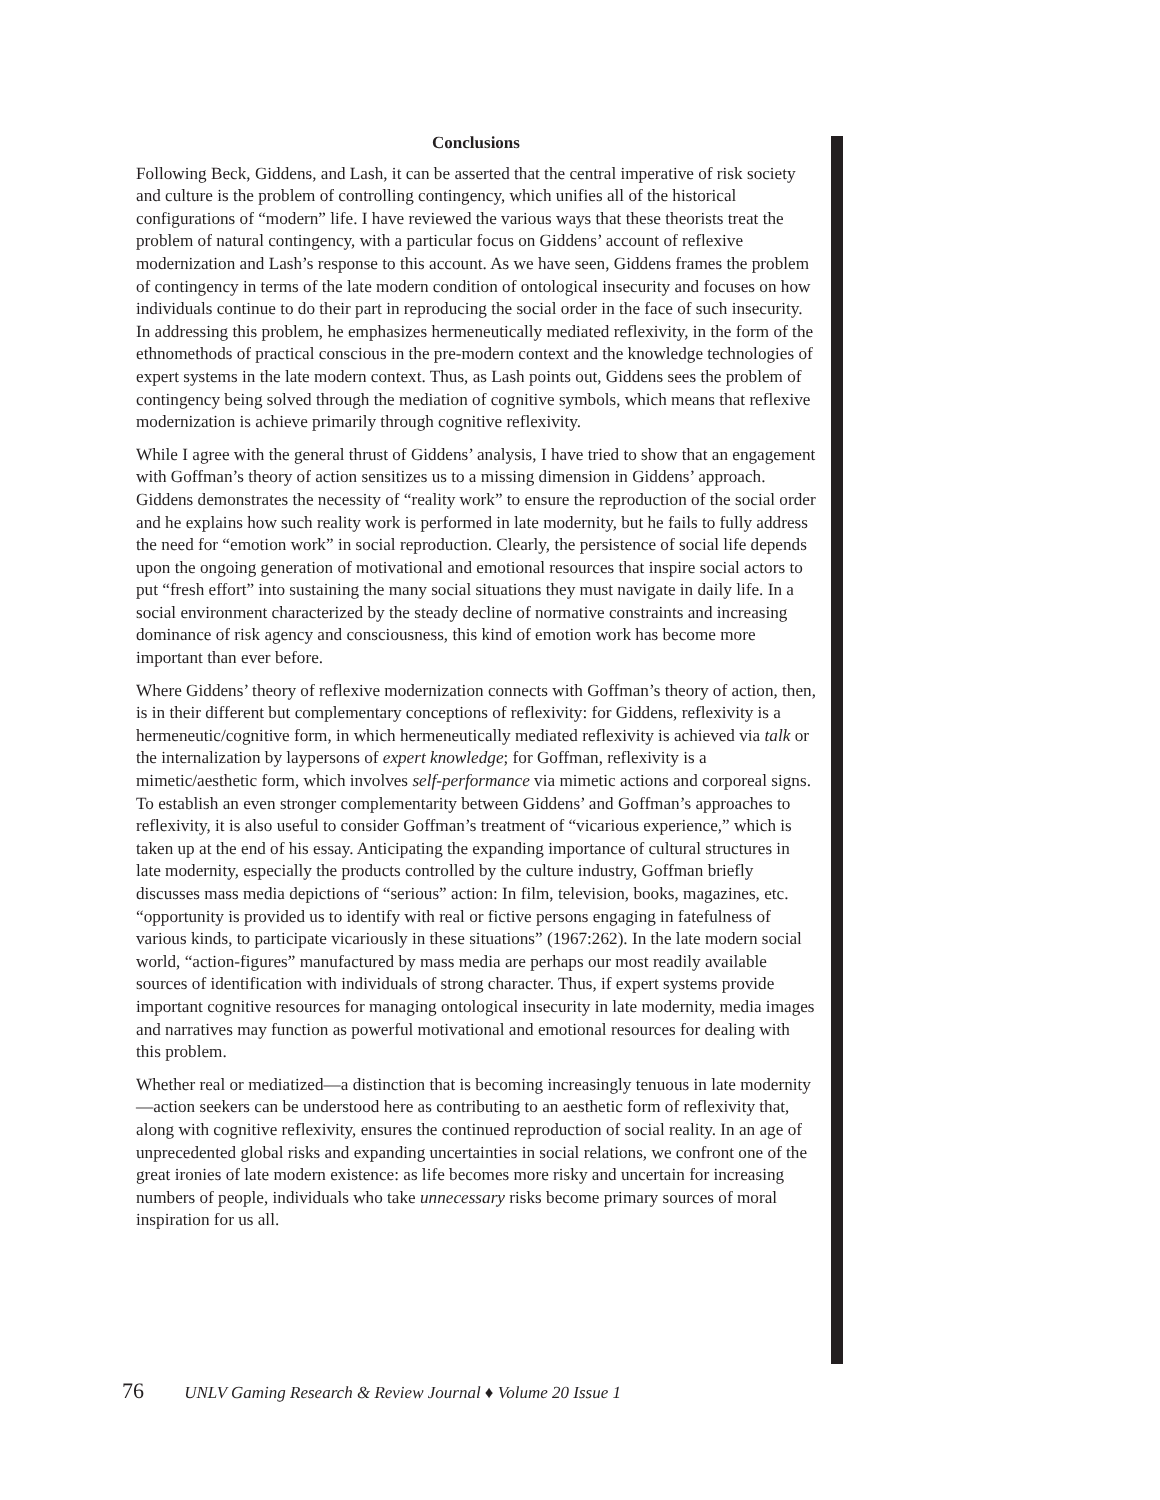Conclusions
Following Beck, Giddens, and Lash, it can be asserted that the central imperative of risk society and culture is the problem of controlling contingency, which unifies all of the historical configurations of “modern” life. I have reviewed the various ways that these theorists treat the problem of natural contingency, with a particular focus on Giddens’ account of reflexive modernization and Lash’s response to this account. As we have seen, Giddens frames the problem of contingency in terms of the late modern condition of ontological insecurity and focuses on how individuals continue to do their part in reproducing the social order in the face of such insecurity. In addressing this problem, he emphasizes hermeneutically mediated reflexivity, in the form of the ethnomethods of practical conscious in the pre-modern context and the knowledge technologies of expert systems in the late modern context. Thus, as Lash points out, Giddens sees the problem of contingency being solved through the mediation of cognitive symbols, which means that reflexive modernization is achieve primarily through cognitive reflexivity.
While I agree with the general thrust of Giddens’ analysis, I have tried to show that an engagement with Goffman’s theory of action sensitizes us to a missing dimension in Giddens’ approach. Giddens demonstrates the necessity of “reality work” to ensure the reproduction of the social order and he explains how such reality work is performed in late modernity, but he fails to fully address the need for “emotion work” in social reproduction. Clearly, the persistence of social life depends upon the ongoing generation of motivational and emotional resources that inspire social actors to put “fresh effort” into sustaining the many social situations they must navigate in daily life. In a social environment characterized by the steady decline of normative constraints and increasing dominance of risk agency and consciousness, this kind of emotion work has become more important than ever before.
Where Giddens’ theory of reflexive modernization connects with Goffman’s theory of action, then, is in their different but complementary conceptions of reflexivity: for Giddens, reflexivity is a hermeneutic/cognitive form, in which hermeneutically mediated reflexivity is achieved via talk or the internalization by laypersons of expert knowledge; for Goffman, reflexivity is a mimetic/aesthetic form, which involves self-performance via mimetic actions and corporeal signs. To establish an even stronger complementarity between Giddens’ and Goffman’s approaches to reflexivity, it is also useful to consider Goffman’s treatment of “vicarious experience,” which is taken up at the end of his essay. Anticipating the expanding importance of cultural structures in late modernity, especially the products controlled by the culture industry, Goffman briefly discusses mass media depictions of “serious” action: In film, television, books, magazines, etc. “opportunity is provided us to identify with real or fictive persons engaging in fatefulness of various kinds, to participate vicariously in these situations” (1967:262). In the late modern social world, “action-figures” manufactured by mass media are perhaps our most readily available sources of identification with individuals of strong character. Thus, if expert systems provide important cognitive resources for managing ontological insecurity in late modernity, media images and narratives may function as powerful motivational and emotional resources for dealing with this problem.
Whether real or mediatized—a distinction that is becoming increasingly tenuous in late modernity—action seekers can be understood here as contributing to an aesthetic form of reflexivity that, along with cognitive reflexivity, ensures the continued reproduction of social reality. In an age of unprecedented global risks and expanding uncertainties in social relations, we confront one of the great ironies of late modern existence: as life becomes more risky and uncertain for increasing numbers of people, individuals who take unnecessary risks become primary sources of moral inspiration for us all.
76 UNLV Gaming Research & Review Journal ♦ Volume 20 Issue 1